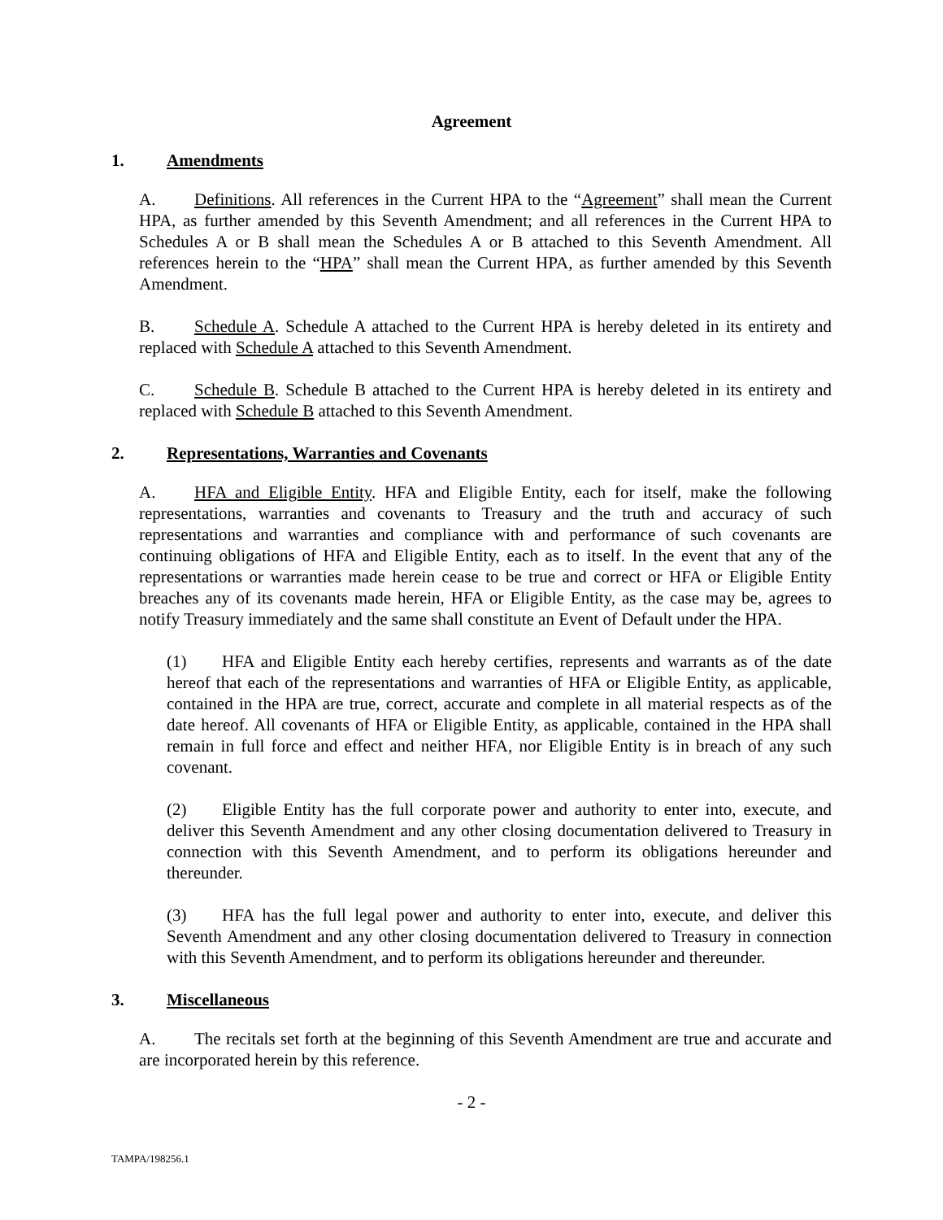Agreement
1. Amendments
A. Definitions. All references in the Current HPA to the “Agreement” shall mean the Current HPA, as further amended by this Seventh Amendment; and all references in the Current HPA to Schedules A or B shall mean the Schedules A or B attached to this Seventh Amendment. All references herein to the “HPA” shall mean the Current HPA, as further amended by this Seventh Amendment.
B. Schedule A. Schedule A attached to the Current HPA is hereby deleted in its entirety and replaced with Schedule A attached to this Seventh Amendment.
C. Schedule B. Schedule B attached to the Current HPA is hereby deleted in its entirety and replaced with Schedule B attached to this Seventh Amendment.
2. Representations, Warranties and Covenants
A. HFA and Eligible Entity. HFA and Eligible Entity, each for itself, make the following representations, warranties and covenants to Treasury and the truth and accuracy of such representations and warranties and compliance with and performance of such covenants are continuing obligations of HFA and Eligible Entity, each as to itself. In the event that any of the representations or warranties made herein cease to be true and correct or HFA or Eligible Entity breaches any of its covenants made herein, HFA or Eligible Entity, as the case may be, agrees to notify Treasury immediately and the same shall constitute an Event of Default under the HPA.
(1) HFA and Eligible Entity each hereby certifies, represents and warrants as of the date hereof that each of the representations and warranties of HFA or Eligible Entity, as applicable, contained in the HPA are true, correct, accurate and complete in all material respects as of the date hereof. All covenants of HFA or Eligible Entity, as applicable, contained in the HPA shall remain in full force and effect and neither HFA, nor Eligible Entity is in breach of any such covenant.
(2) Eligible Entity has the full corporate power and authority to enter into, execute, and deliver this Seventh Amendment and any other closing documentation delivered to Treasury in connection with this Seventh Amendment, and to perform its obligations hereunder and thereunder.
(3) HFA has the full legal power and authority to enter into, execute, and deliver this Seventh Amendment and any other closing documentation delivered to Treasury in connection with this Seventh Amendment, and to perform its obligations hereunder and thereunder.
3. Miscellaneous
A. The recitals set forth at the beginning of this Seventh Amendment are true and accurate and are incorporated herein by this reference.
- 2 -
TAMPA/198256.1